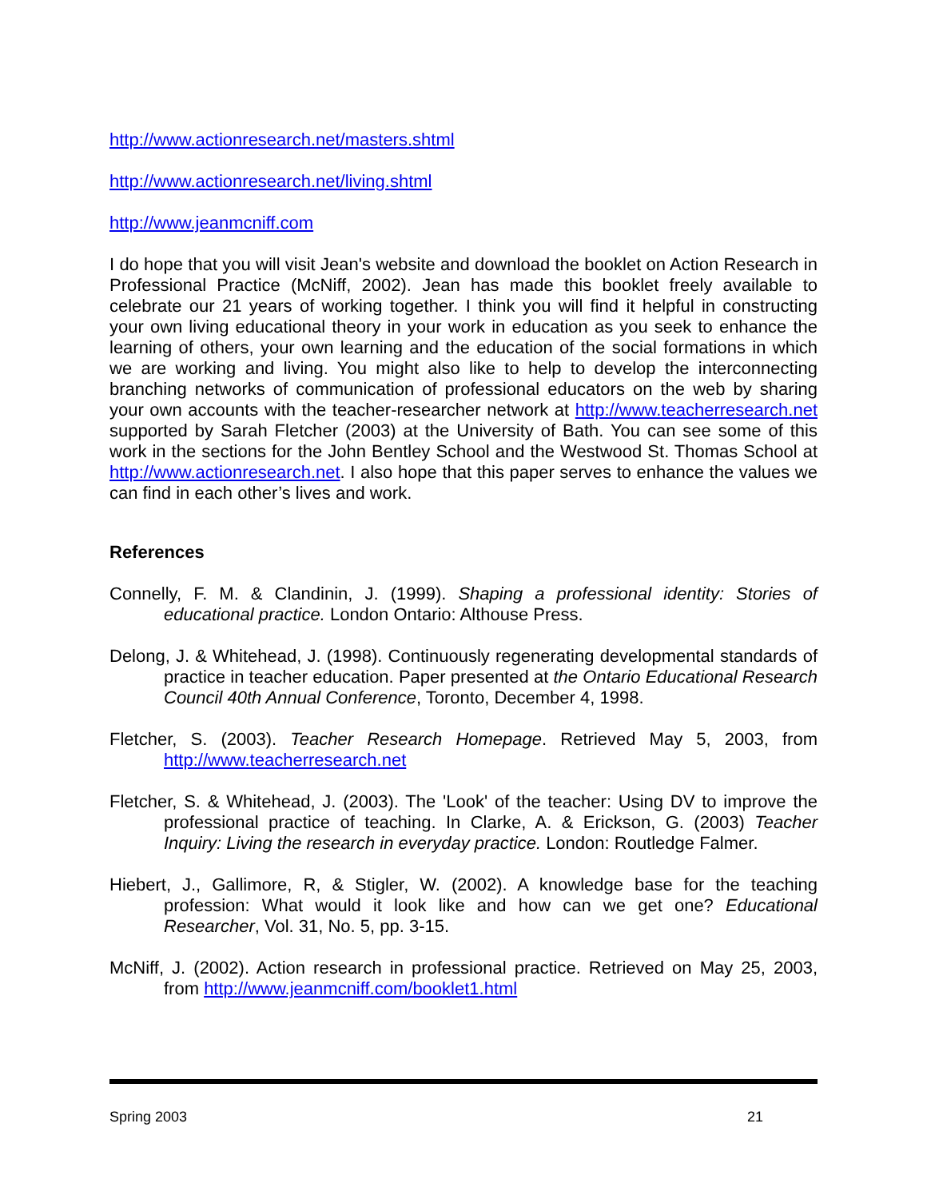http://www.actionresearch.net/masters.shtml
http://www.actionresearch.net/living.shtml
http://www.jeanmcniff.com
I do hope that you will visit Jean's website and download the booklet on Action Research in Professional Practice (McNiff, 2002). Jean has made this booklet freely available to celebrate our 21 years of working together. I think you will find it helpful in constructing your own living educational theory in your work in education as you seek to enhance the learning of others, your own learning and the education of the social formations in which we are working and living. You might also like to help to develop the interconnecting branching networks of communication of professional educators on the web by sharing your own accounts with the teacher-researcher network at http://www.teacherresearch.net supported by Sarah Fletcher (2003) at the University of Bath. You can see some of this work in the sections for the John Bentley School and the Westwood St. Thomas School at http://www.actionresearch.net. I also hope that this paper serves to enhance the values we can find in each other’s lives and work.
References
Connelly, F. M. & Clandinin, J. (1999). Shaping a professional identity: Stories of educational practice. London Ontario: Althouse Press.
Delong, J. & Whitehead, J. (1998). Continuously regenerating developmental standards of practice in teacher education. Paper presented at the Ontario Educational Research Council 40th Annual Conference, Toronto, December 4, 1998.
Fletcher, S. (2003). Teacher Research Homepage. Retrieved May 5, 2003, from http://www.teacherresearch.net
Fletcher, S. & Whitehead, J. (2003). The 'Look' of the teacher: Using DV to improve the professional practice of teaching. In Clarke, A. & Erickson, G. (2003) Teacher Inquiry: Living the research in everyday practice. London: Routledge Falmer.
Hiebert, J., Gallimore, R, & Stigler, W. (2002). A knowledge base for the teaching profession: What would it look like and how can we get one? Educational Researcher, Vol. 31, No. 5, pp. 3-15.
McNiff, J. (2002). Action research in professional practice. Retrieved on May 25, 2003, from http://www.jeanmcniff.com/booklet1.html
Spring 2003 21